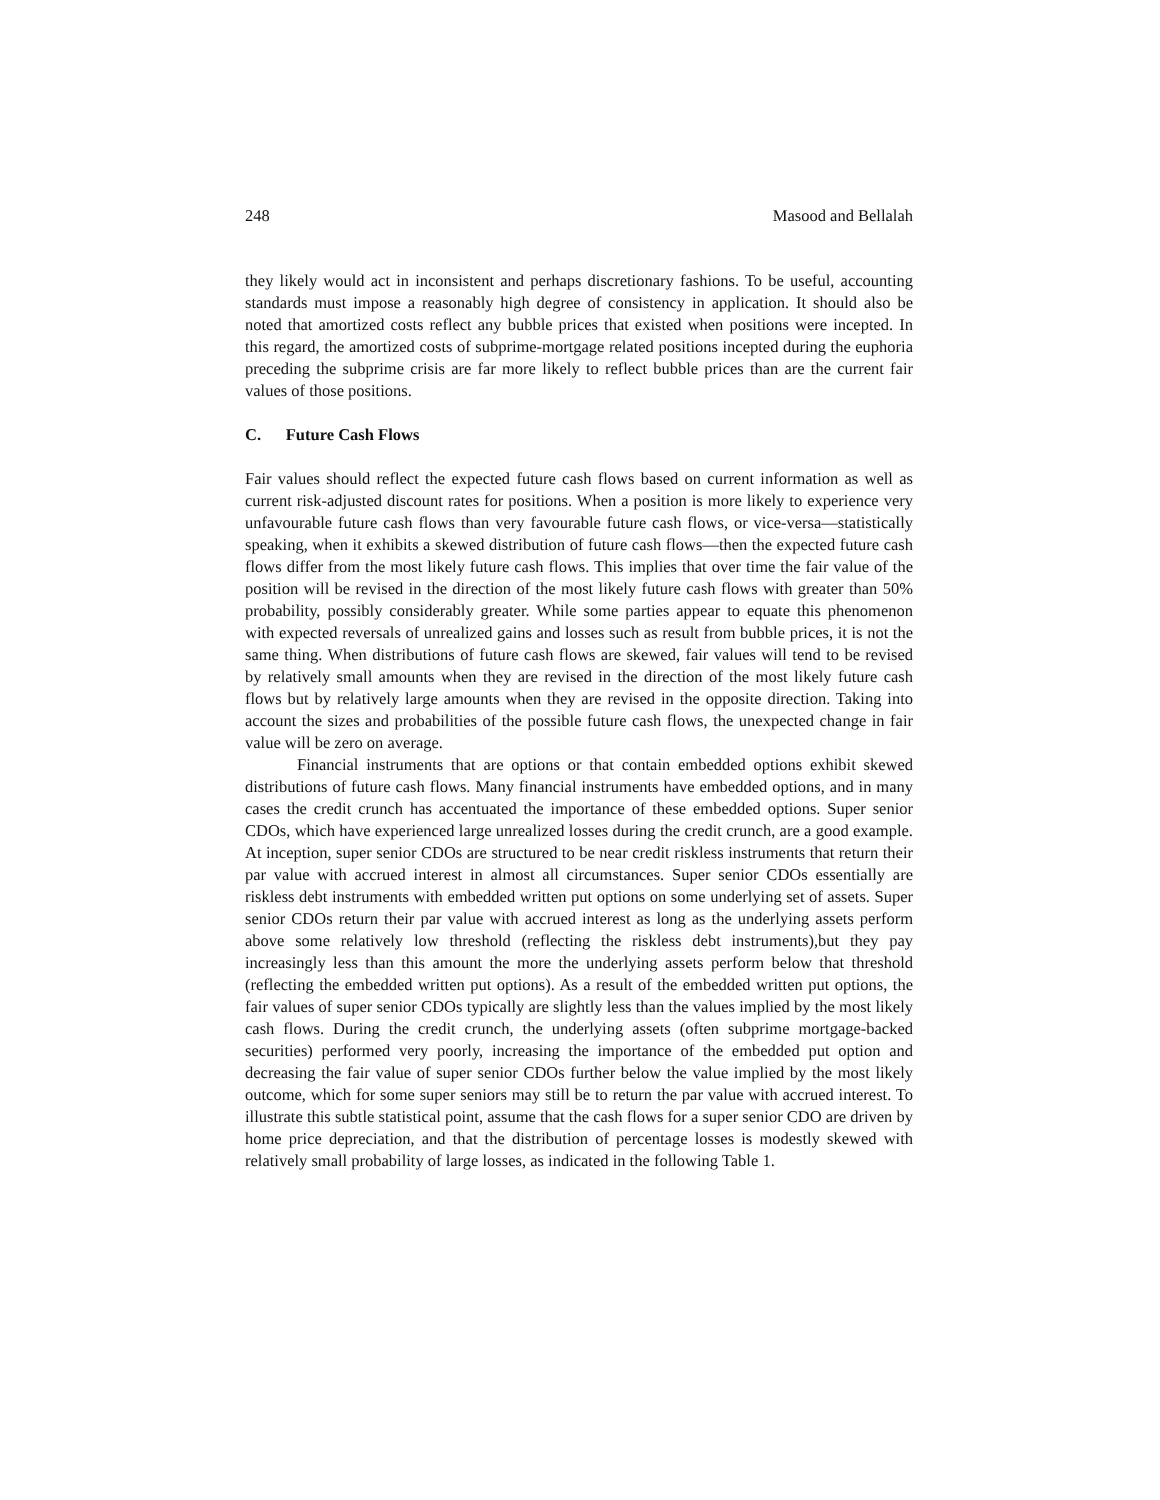248 Masood and Bellalah
they likely would act in inconsistent and perhaps discretionary fashions. To be useful, accounting standards must impose a reasonably high degree of consistency in application. It should also be noted that amortized costs reflect any bubble prices that existed when positions were incepted. In this regard, the amortized costs of subprime-mortgage related positions incepted during the euphoria preceding the subprime crisis are far more likely to reflect bubble prices than are the current fair values of those positions.
C. Future Cash Flows
Fair values should reflect the expected future cash flows based on current information as well as current risk-adjusted discount rates for positions. When a position is more likely to experience very unfavourable future cash flows than very favourable future cash flows, or vice-versa—statistically speaking, when it exhibits a skewed distribution of future cash flows—then the expected future cash flows differ from the most likely future cash flows. This implies that over time the fair value of the position will be revised in the direction of the most likely future cash flows with greater than 50% probability, possibly considerably greater. While some parties appear to equate this phenomenon with expected reversals of unrealized gains and losses such as result from bubble prices, it is not the same thing. When distributions of future cash flows are skewed, fair values will tend to be revised by relatively small amounts when they are revised in the direction of the most likely future cash flows but by relatively large amounts when they are revised in the opposite direction. Taking into account the sizes and probabilities of the possible future cash flows, the unexpected change in fair value will be zero on average.
Financial instruments that are options or that contain embedded options exhibit skewed distributions of future cash flows. Many financial instruments have embedded options, and in many cases the credit crunch has accentuated the importance of these embedded options. Super senior CDOs, which have experienced large unrealized losses during the credit crunch, are a good example. At inception, super senior CDOs are structured to be near credit riskless instruments that return their par value with accrued interest in almost all circumstances. Super senior CDOs essentially are riskless debt instruments with embedded written put options on some underlying set of assets. Super senior CDOs return their par value with accrued interest as long as the underlying assets perform above some relatively low threshold (reflecting the riskless debt instruments),but they pay increasingly less than this amount the more the underlying assets perform below that threshold (reflecting the embedded written put options). As a result of the embedded written put options, the fair values of super senior CDOs typically are slightly less than the values implied by the most likely cash flows. During the credit crunch, the underlying assets (often subprime mortgage-backed securities) performed very poorly, increasing the importance of the embedded put option and decreasing the fair value of super senior CDOs further below the value implied by the most likely outcome, which for some super seniors may still be to return the par value with accrued interest. To illustrate this subtle statistical point, assume that the cash flows for a super senior CDO are driven by home price depreciation, and that the distribution of percentage losses is modestly skewed with relatively small probability of large losses, as indicated in the following Table 1.